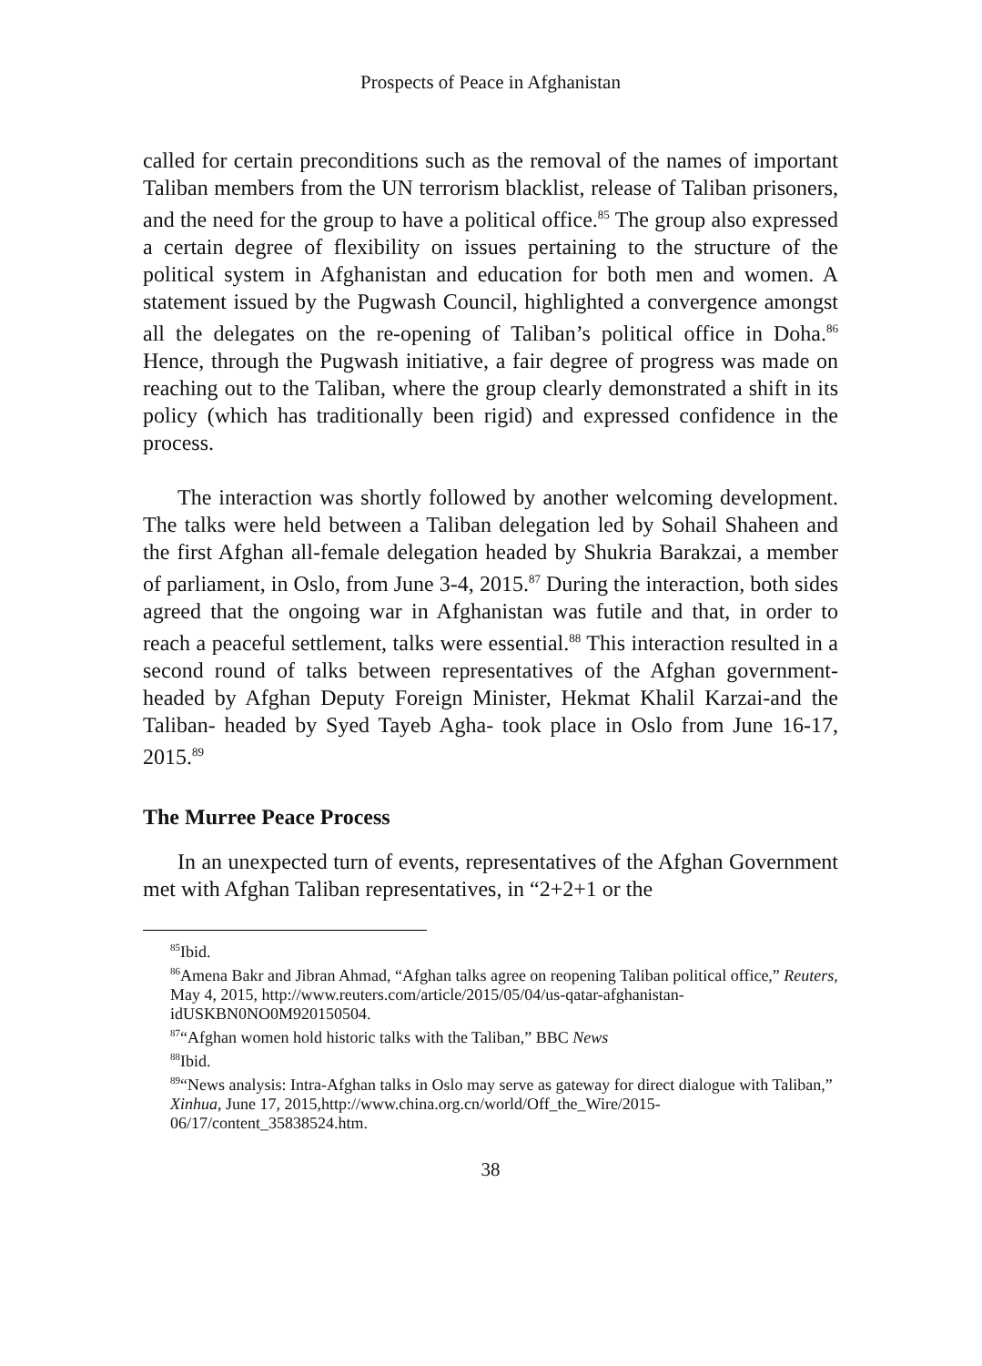Prospects of Peace in Afghanistan
called for certain preconditions such as the removal of the names of important Taliban members from the UN terrorism blacklist, release of Taliban prisoners, and the need for the group to have a political office.<sup>85</sup> The group also expressed a certain degree of flexibility on issues pertaining to the structure of the political system in Afghanistan and education for both men and women. A statement issued by the Pugwash Council, highlighted a convergence amongst all the delegates on the re-opening of Taliban’s political office in Doha.<sup>86</sup> Hence, through the Pugwash initiative, a fair degree of progress was made on reaching out to the Taliban, where the group clearly demonstrated a shift in its policy (which has traditionally been rigid) and expressed confidence in the process.
The interaction was shortly followed by another welcoming development. The talks were held between a Taliban delegation led by Sohail Shaheen and the first Afghan all-female delegation headed by Shukria Barakzai, a member of parliament, in Oslo, from June 3-4, 2015.<sup>87</sup> During the interaction, both sides agreed that the ongoing war in Afghanistan was futile and that, in order to reach a peaceful settlement, talks were essential.<sup>88</sup> This interaction resulted in a second round of talks between representatives of the Afghan government-headed by Afghan Deputy Foreign Minister, Hekmat Khalil Karzai-and the Taliban- headed by Syed Tayeb Agha- took place in Oslo from June 16-17, 2015.<sup>89</sup>
The Murree Peace Process
In an unexpected turn of events, representatives of the Afghan Government met with Afghan Taliban representatives, in “2+2+1 or the
<sup>85</sup> Ibid.
<sup>86</sup> Amena Bakr and Jibran Ahmad, “Afghan talks agree on reopening Taliban political office,” Reuters, May 4, 2015, http://www.reuters.com/article/2015/05/04/us-qatar-afghanistan-idUSKBN0NO0M920150504.
<sup>87</sup> “Afghan women hold historic talks with the Taliban,” BBC News
<sup>88</sup> Ibid.
<sup>89</sup> “News analysis: Intra-Afghan talks in Oslo may serve as gateway for direct dialogue with Taliban,” Xinhua, June 17, 2015,http://www.china.org.cn/world/Off_the_Wire/2015-06/17/content_35838524.htm.
38